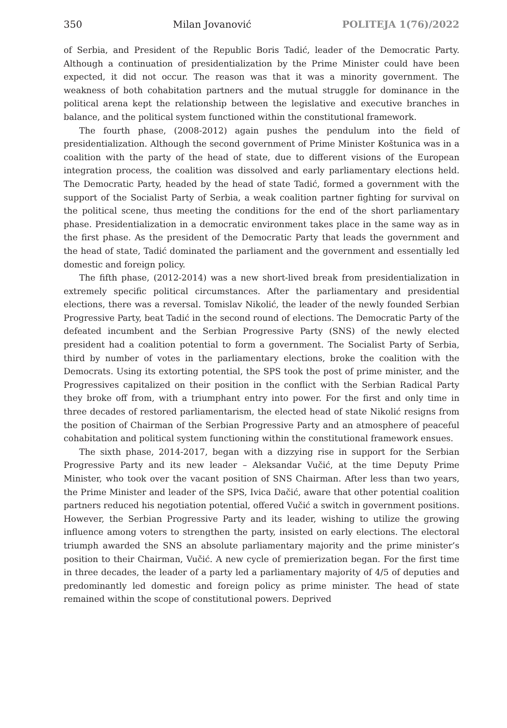350 Milan Jovanović POLITEJA 1(76)/2022
of Serbia, and President of the Republic Boris Tadić, leader of the Democratic Party. Although a continuation of presidentialization by the Prime Minister could have been expected, it did not occur. The reason was that it was a minority government. The weakness of both cohabitation partners and the mutual struggle for dominance in the political arena kept the relationship between the legislative and executive branches in balance, and the political system functioned within the constitutional framework.
The fourth phase, (2008-2012) again pushes the pendulum into the field of presidentialization. Although the second government of Prime Minister Koštunica was in a coalition with the party of the head of state, due to different visions of the European integration process, the coalition was dissolved and early parliamentary elections held. The Democratic Party, headed by the head of state Tadić, formed a government with the support of the Socialist Party of Serbia, a weak coalition partner fighting for survival on the political scene, thus meeting the conditions for the end of the short parliamentary phase. Presidentialization in a democratic environment takes place in the same way as in the first phase. As the president of the Democratic Party that leads the government and the head of state, Tadić dominated the parliament and the government and essentially led domestic and foreign policy.
The fifth phase, (2012-2014) was a new short-lived break from presidentialization in extremely specific political circumstances. After the parliamentary and presidential elections, there was a reversal. Tomislav Nikolić, the leader of the newly founded Serbian Progressive Party, beat Tadić in the second round of elections. The Democratic Party of the defeated incumbent and the Serbian Progressive Party (SNS) of the newly elected president had a coalition potential to form a government. The Socialist Party of Serbia, third by number of votes in the parliamentary elections, broke the coalition with the Democrats. Using its extorting potential, the SPS took the post of prime minister, and the Progressives capitalized on their position in the conflict with the Serbian Radical Party they broke off from, with a triumphant entry into power. For the first and only time in three decades of restored parliamentarism, the elected head of state Nikolić resigns from the position of Chairman of the Serbian Progressive Party and an atmosphere of peaceful cohabitation and political system functioning within the constitutional framework ensues.
The sixth phase, 2014-2017, began with a dizzying rise in support for the Serbian Progressive Party and its new leader – Aleksandar Vučić, at the time Deputy Prime Minister, who took over the vacant position of SNS Chairman. After less than two years, the Prime Minister and leader of the SPS, Ivica Dačić, aware that other potential coalition partners reduced his negotiation potential, offered Vučić a switch in government positions. However, the Serbian Progressive Party and its leader, wishing to utilize the growing influence among voters to strengthen the party, insisted on early elections. The electoral triumph awarded the SNS an absolute parliamentary majority and the prime minister’s position to their Chairman, Vučić. A new cycle of premierization began. For the first time in three decades, the leader of a party led a parliamentary majority of 4/5 of deputies and predominantly led domestic and foreign policy as prime minister. The head of state remained within the scope of constitutional powers. Deprived